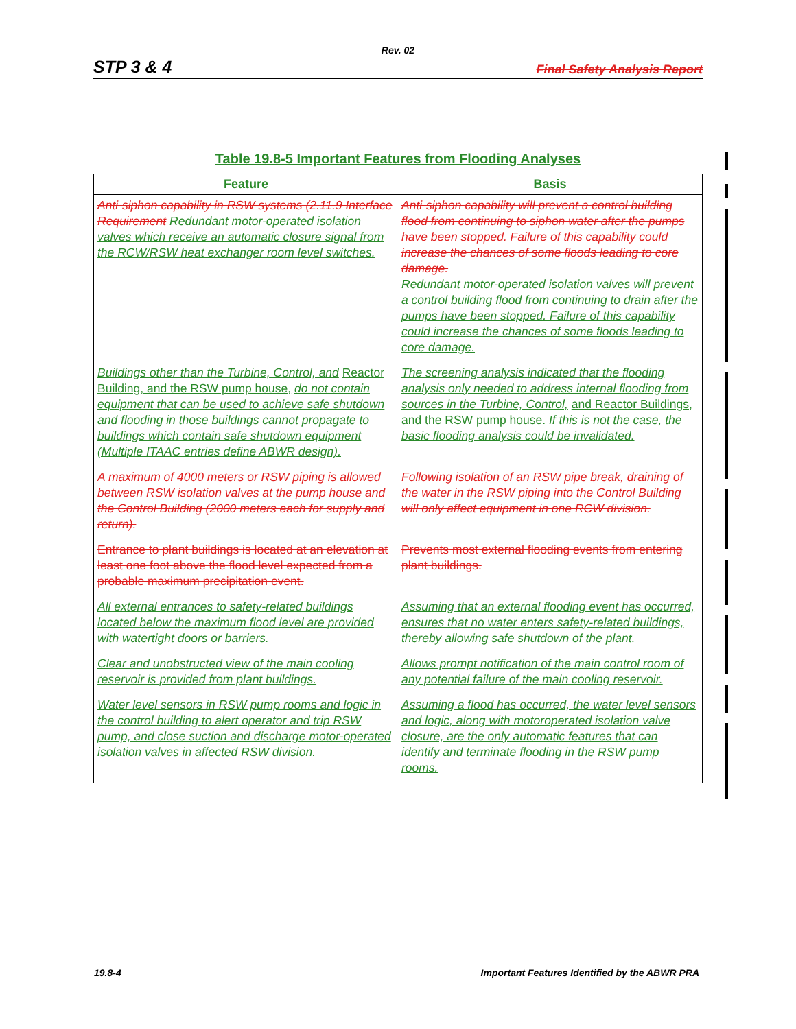Rev. 02
STP 3 & 4 Final Safety Analysis Report
Table 19.8-5 Important Features from Flooding Analyses
| Feature | Basis |
| --- | --- |
| Anti-siphon capability in RSW systems (2.11.9 Interface Requirement Redundant motor-operated isolation valves which receive an automatic closure signal from the RCW/RSW heat exchanger room level switches. | Anti-siphon capability will prevent a control building flood from continuing to siphon water after the pumps have been stopped. Failure of this capability could increase the chances of some floods leading to core damage. Redundant motor-operated isolation valves will prevent a control building flood from continuing to drain after the pumps have been stopped. Failure of this capability could increase the chances of some floods leading to core damage. |
| Buildings other than the Turbine, Control, and Reactor Building, and the RSW pump house, do not contain equipment that can be used to achieve safe shutdown and flooding in those buildings cannot propagate to buildings which contain safe shutdown equipment (Multiple ITAAC entries define ABWR design). | The screening analysis indicated that the flooding analysis only needed to address internal flooding from sources in the Turbine, Control, and Reactor Buildings, and the RSW pump house. If this is not the case, the basic flooding analysis could be invalidated. |
| A maximum of 4000 meters or RSW piping is allowed between RSW isolation valves at the pump house and the Control Building (2000 meters each for supply and return). | Following isolation of an RSW pipe break, draining of the water in the RSW piping into the Control Building will only affect equipment in one RCW division. |
| Entrance to plant buildings is located at an elevation at least one foot above the flood level expected from a probable maximum precipitation event. | Prevents most external flooding events from entering plant buildings. |
| All external entrances to safety-related buildings located below the maximum flood level are provided with watertight doors or barriers. | Assuming that an external flooding event has occurred, ensures that no water enters safety-related buildings, thereby allowing safe shutdown of the plant. |
| Clear and unobstructed view of the main cooling reservoir is provided from plant buildings. | Allows prompt notification of the main control room of any potential failure of the main cooling reservoir. |
| Water level sensors in RSW pump rooms and logic in the control building to alert operator and trip RSW pump, and close suction and discharge motor-operated isolation valves in affected RSW division. | Assuming a flood has occurred, the water level sensors and logic, along with motoroperated isolation valve closure, are the only automatic features that can identify and terminate flooding in the RSW pump rooms. |
19.8-4 Important Features Identified by the ABWR PRA